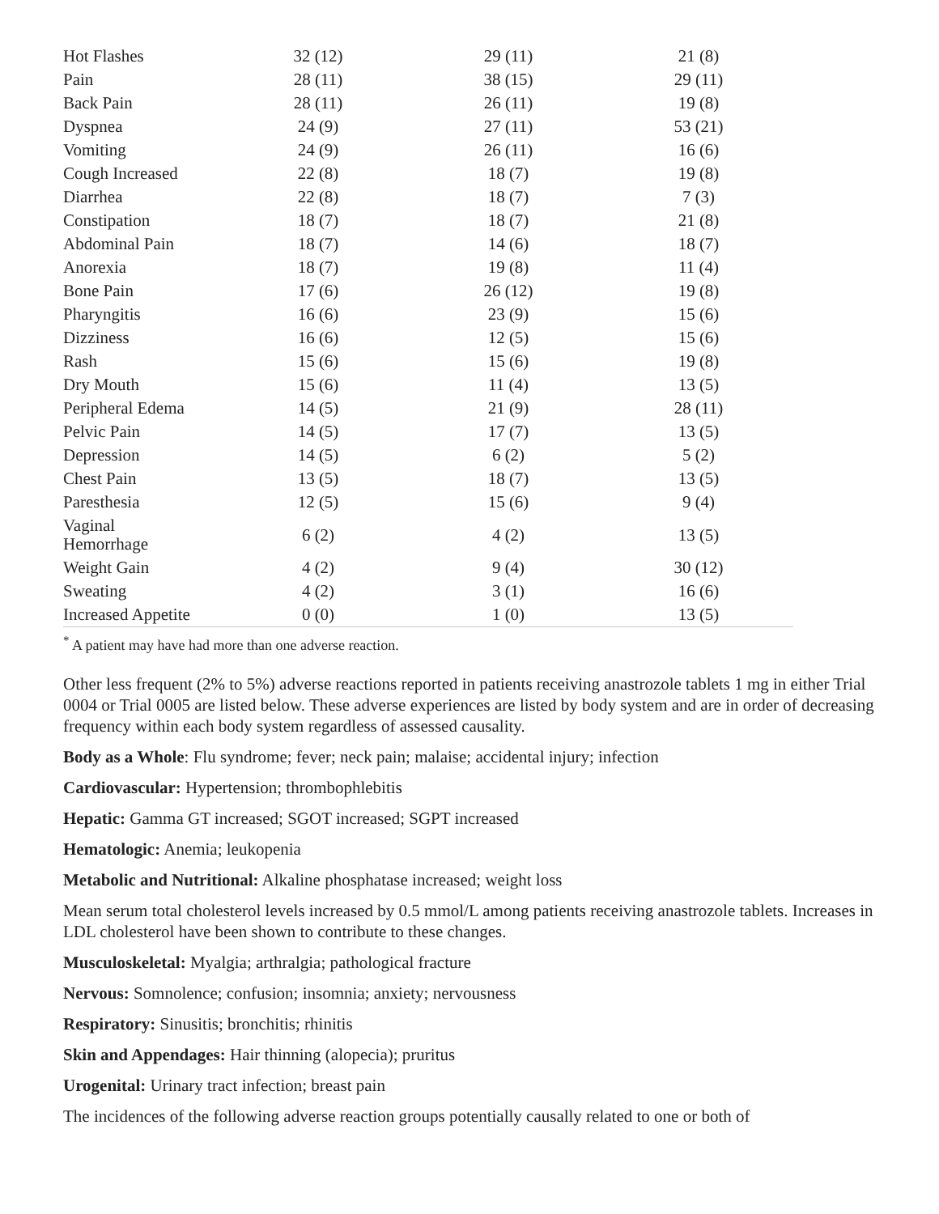| Hot Flashes | 32 (12) | 29 (11) | 21 (8) | |
| Pain | 28 (11) | 38 (15) | 29 (11) | |
| Back Pain | 28 (11) | 26 (11) | 19 (8) | |
| Dyspnea | 24 (9) | 27 (11) | 53 (21) | |
| Vomiting | 24 (9) | 26 (11) | 16 (6) | |
| Cough Increased | 22 (8) | 18 (7) | 19 (8) | |
| Diarrhea | 22 (8) | 18 (7) | 7 (3) | |
| Constipation | 18 (7) | 18 (7) | 21 (8) | |
| Abdominal Pain | 18 (7) | 14 (6) | 18 (7) | |
| Anorexia | 18 (7) | 19 (8) | 11 (4) | |
| Bone Pain | 17 (6) | 26 (12) | 19 (8) | |
| Pharyngitis | 16 (6) | 23 (9) | 15 (6) | |
| Dizziness | 16 (6) | 12 (5) | 15 (6) | |
| Rash | 15 (6) | 15 (6) | 19 (8) | |
| Dry Mouth | 15 (6) | 11 (4) | 13 (5) | |
| Peripheral Edema | 14 (5) | 21 (9) | 28 (11) | |
| Pelvic Pain | 14 (5) | 17 (7) | 13 (5) | |
| Depression | 14 (5) | 6 (2) | 5 (2) | |
| Chest Pain | 13 (5) | 18 (7) | 13 (5) | |
| Paresthesia | 12 (5) | 15 (6) | 9 (4) | |
| Vaginal Hemorrhage | 6 (2) | 4 (2) | 13 (5) | |
| Weight Gain | 4 (2) | 9 (4) | 30 (12) | |
| Sweating | 4 (2) | 3 (1) | 16 (6) | |
| Increased Appetite | 0 (0) | 1 (0) | 13 (5) | |
<sup>*</sup> A patient may have had more than one adverse reaction.
Other less frequent (2% to 5%) adverse reactions reported in patients receiving anastrozole tablets 1 mg in either Trial 0004 or Trial 0005 are listed below. These adverse experiences are listed by body system and are in order of decreasing frequency within each body system regardless of assessed causality.
Body as a Whole: Flu syndrome; fever; neck pain; malaise; accidental injury; infection
Cardiovascular: Hypertension; thrombophlebitis
Hepatic: Gamma GT increased; SGOT increased; SGPT increased
Hematologic: Anemia; leukopenia
Metabolic and Nutritional: Alkaline phosphatase increased; weight loss
Mean serum total cholesterol levels increased by 0.5 mmol/L among patients receiving anastrozole tablets. Increases in LDL cholesterol have been shown to contribute to these changes.
Musculoskeletal: Myalgia; arthralgia; pathological fracture
Nervous: Somnolence; confusion; insomnia; anxiety; nervousness
Respiratory: Sinusitis; bronchitis; rhinitis
Skin and Appendages: Hair thinning (alopecia); pruritus
Urogenital: Urinary tract infection; breast pain
The incidences of the following adverse reaction groups potentially causally related to one or both of